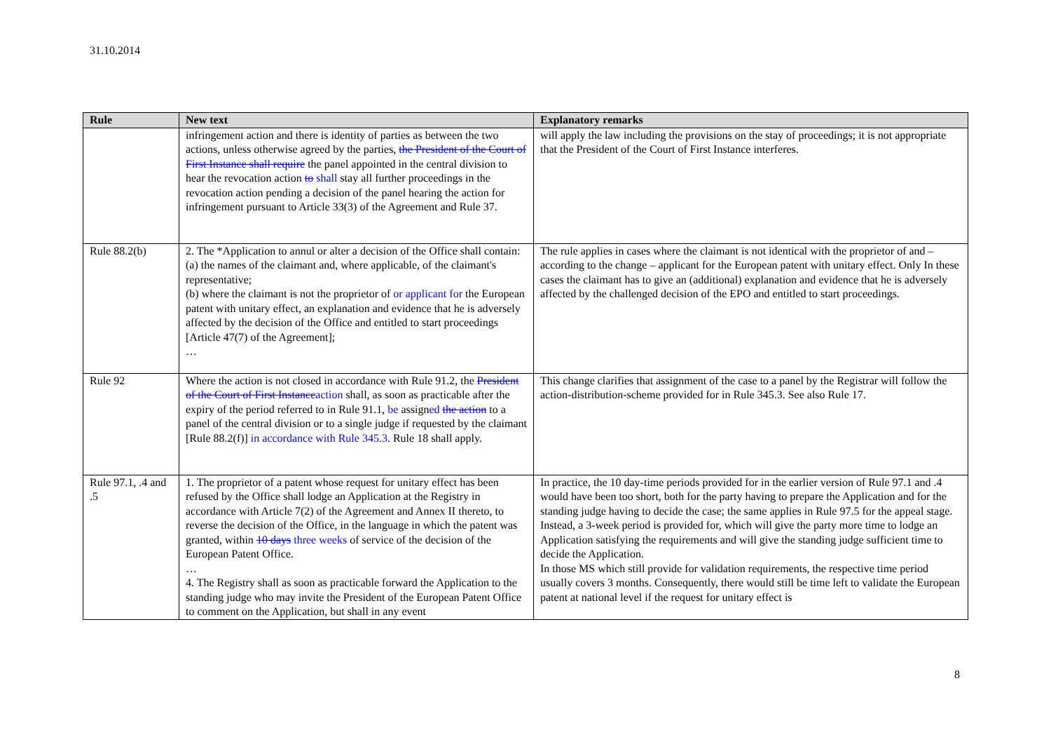31.10.2014
| Rule | New text | Explanatory remarks |
| --- | --- | --- |
| | infringement action and there is identity of parties as between the two actions, unless otherwise agreed by the parties, the President of the Court of First Instance shall require the panel appointed in the central division to hear the revocation action to shall stay all further proceedings in the revocation action pending a decision of the panel hearing the action for infringement pursuant to Article 33(3) of the Agreement and Rule 37. | will apply the law including the provisions on the stay of proceedings; it is not appropriate that the President of the Court of First Instance interferes. |
| Rule 88.2(b) | 2. The *Application to annul or alter a decision of the Office shall contain: (a) the names of the claimant and, where applicable, of the claimant's representative; (b) where the claimant is not the proprietor of or applicant for the European patent with unitary effect, an explanation and evidence that he is adversely affected by the decision of the Office and entitled to start proceedings [Article 47(7) of the Agreement]; … | The rule applies in cases where the claimant is not identical with the proprietor of and – according to the change – applicant for the European patent with unitary effect. Only In these cases the claimant has to give an (additional) explanation and evidence that he is adversely affected by the challenged decision of the EPO and entitled to start proceedings. |
| Rule 92 | Where the action is not closed in accordance with Rule 91.2, the President of the Court of First Instance action shall, as soon as practicable after the expiry of the period referred to in Rule 91.1, be assign ed the action to a panel of the central division or to a single judge if requested by the claimant [Rule 88.2(f)] in accordance with Rule 345.3 . Rule 18 shall apply. | This change clarifies that assignment of the case to a panel by the Registrar will follow the action-distribution-scheme provided for in Rule 345.3. See also Rule 17. |
| Rule 97.1, .4 and .5 | 1. The proprietor of a patent whose request for unitary effect has been refused by the Office shall lodge an Application at the Registry in accordance with Article 7(2) of the Agreement and Annex II thereto, to reverse the decision of the Office, in the language in which the patent was granted, within 10 days three weeks of service of the decision of the European Patent Office. … 4. The Registry shall as soon as practicable forward the Application to the standing judge who may invite the President of the European Patent Office to comment on the Application, but shall in any event | In practice, the 10 day-time periods provided for in the earlier version of Rule 97.1 and .4 would have been too short, both for the party having to prepare the Application and for the standing judge having to decide the case; the same applies in Rule 97.5 for the appeal stage. Instead, a 3-week period is provided for, which will give the party more time to lodge an Application satisfying the requirements and will give the standing judge sufficient time to decide the Application. In those MS which still provide for validation requirements, the respective time period usually covers 3 months. Consequently, there would still be time left to validate the European patent at national level if the request for unitary effect is |
8